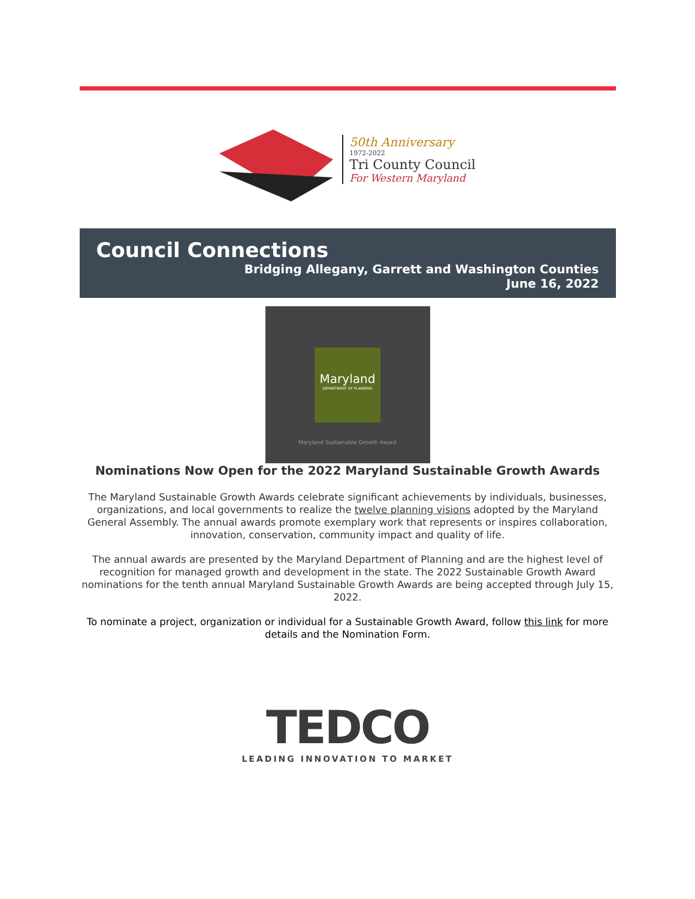50th Anniversary
1972-2022
Tri County Council
For Western Maryland
Council Connections
Bridging Allegany, Garrett and Washington Counties
June 16, 2022
Maryland
DEPARTMENT OF PLANNING
Maryland Sustainable Growth Award
Nominations Now Open for the 2022 Maryland Sustainable Growth Awards
The Maryland Sustainable Growth Awards celebrate significant achievements by individuals, businesses, organizations, and local governments to realize the twelve planning visions adopted by the Maryland General Assembly. The annual awards promote exemplary work that represents or inspires collaboration, innovation, conservation, community impact and quality of life.
The annual awards are presented by the Maryland Department of Planning and are the highest level of recognition for managed growth and development in the state. The 2022 Sustainable Growth Award nominations for the tenth annual Maryland Sustainable Growth Awards are being accepted through July 15, 2022.
To nominate a project, organization or individual for a Sustainable Growth Award, follow this link for more details and the Nomination Form.
TEDCO
LEADING INNOVATION TO MARKET